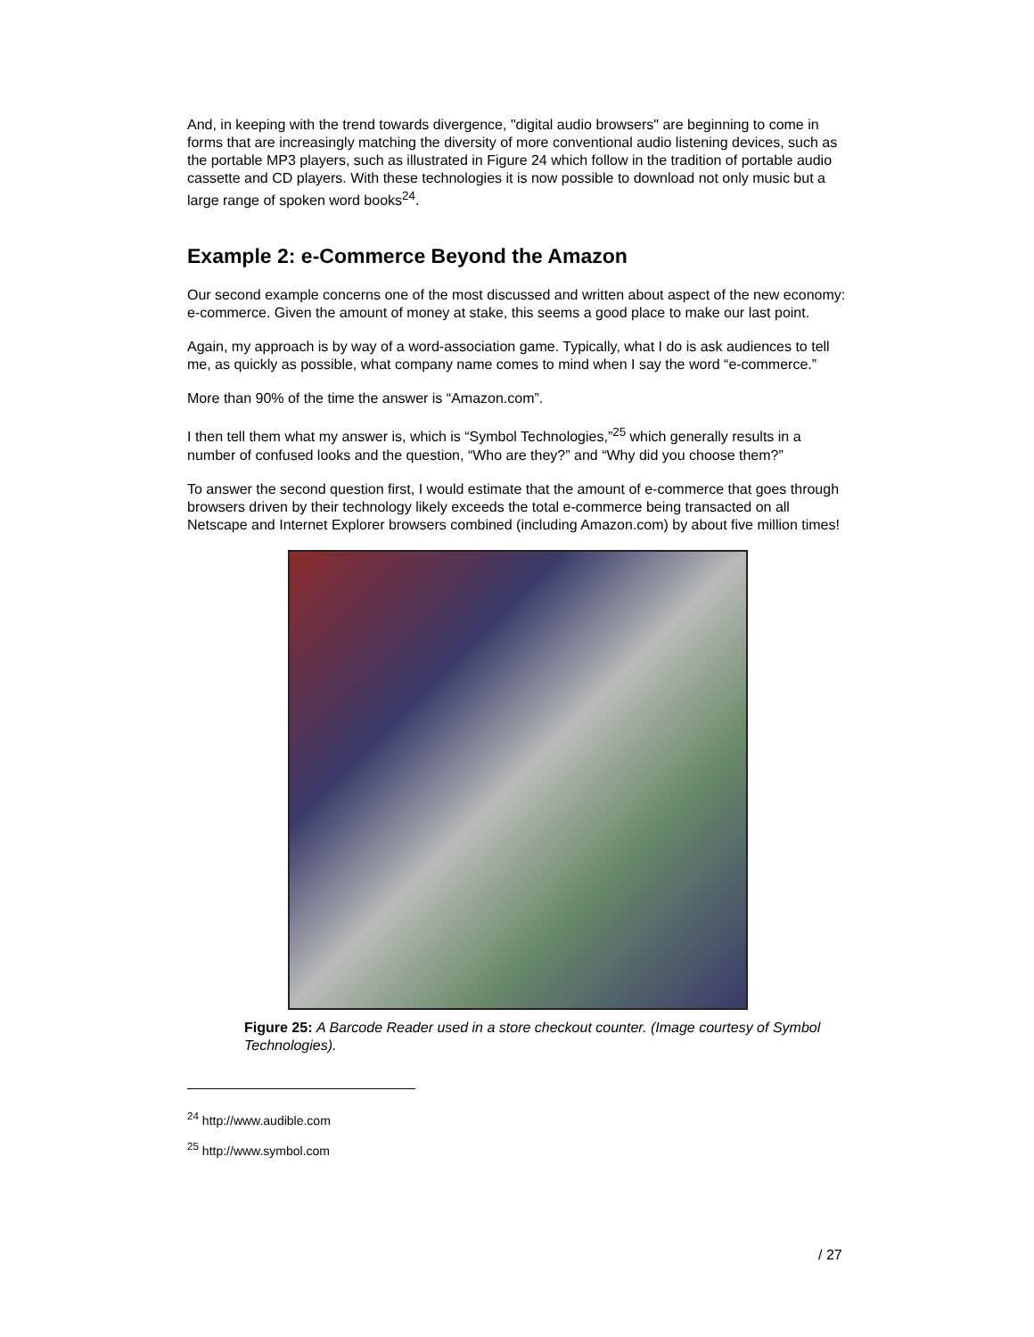And, in keeping with the trend towards divergence, "digital audio browsers" are beginning to come in forms that are increasingly matching the diversity of more conventional audio listening devices, such as the portable MP3 players, such as illustrated in Figure 24 which follow in the tradition of portable audio cassette and CD players. With these technologies it is now possible to download not only music but a large range of spoken word books<sup>24</sup>.
Example 2: e-Commerce Beyond the Amazon
Our second example concerns one of the most discussed and written about aspect of the new economy: e-commerce. Given the amount of money at stake, this seems a good place to make our last point.
Again, my approach is by way of a word-association game. Typically, what I do is ask audiences to tell me, as quickly as possible, what company name comes to mind when I say the word “e-commerce.”
More than 90% of the time the answer is “Amazon.com”.
I then tell them what my answer is, which is “Symbol Technologies,”<sup>25</sup> which generally results in a number of confused looks and the question, “Who are they?” and “Why did you choose them?”
To answer the second question first, I would estimate that the amount of e-commerce that goes through browsers driven by their technology likely exceeds the total e-commerce being transacted on all Netscape and Internet Explorer browsers combined (including Amazon.com) by about five million times!
Figure 25: A Barcode Reader used in a store checkout counter. (Image courtesy of Symbol Technologies).
<sup>24</sup> http://www.audible.com
<sup>25</sup> http://www.symbol.com
/ 27